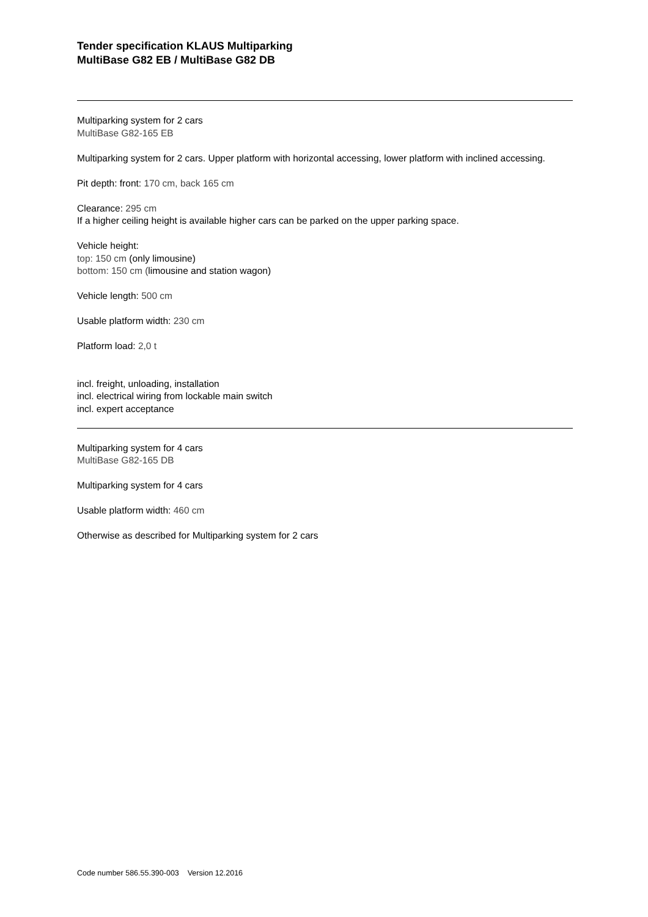Tender specification KLAUS Multiparking
MultiBase G82 EB / MultiBase G82 DB
Multiparking system for 2 cars
MultiBase G82-165 EB
Multiparking system for 2 cars. Upper platform with horizontal accessing, lower platform with inclined accessing.
Pit depth: front: 170 cm, back 165 cm
Clearance: 295 cm
If a higher ceiling height is available higher cars can be parked on the upper parking space.
Vehicle height:
top: 150 cm (only limousine)
bottom: 150 cm (limousine and station wagon)
Vehicle length: 500 cm
Usable platform width: 230 cm
Platform load: 2,0 t
incl. freight, unloading, installation
incl. electrical wiring from lockable main switch
incl. expert acceptance
Multiparking system for 4 cars
MultiBase G82-165 DB
Multiparking system for 4 cars
Usable platform width: 460 cm
Otherwise as described for Multiparking system for 2 cars
Code number 586.55.390-003 Version 12.2016